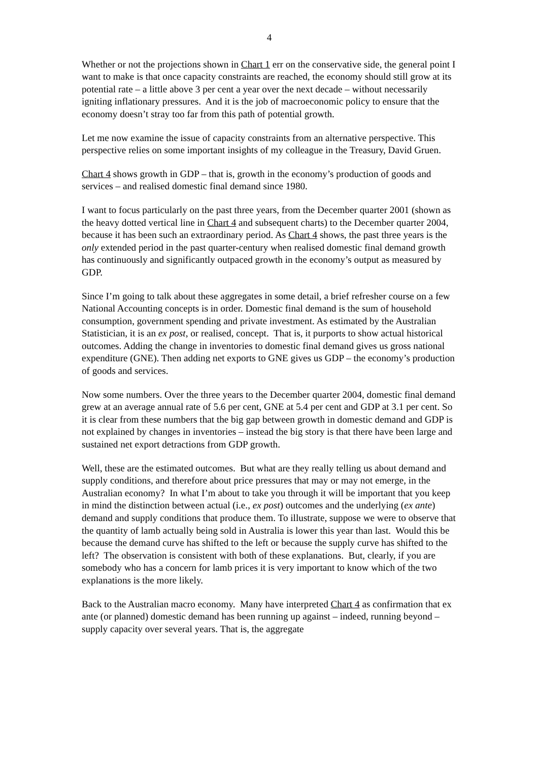4
Whether or not the projections shown in Chart 1 err on the conservative side, the general point I want to make is that once capacity constraints are reached, the economy should still grow at its potential rate – a little above 3 per cent a year over the next decade – without necessarily igniting inflationary pressures. And it is the job of macroeconomic policy to ensure that the economy doesn’t stray too far from this path of potential growth.
Let me now examine the issue of capacity constraints from an alternative perspective. This perspective relies on some important insights of my colleague in the Treasury, David Gruen.
Chart 4 shows growth in GDP – that is, growth in the economy’s production of goods and services – and realised domestic final demand since 1980.
I want to focus particularly on the past three years, from the December quarter 2001 (shown as the heavy dotted vertical line in Chart 4 and subsequent charts) to the December quarter 2004, because it has been such an extraordinary period. As Chart 4 shows, the past three years is the only extended period in the past quarter-century when realised domestic final demand growth has continuously and significantly outpaced growth in the economy’s output as measured by GDP.
Since I’m going to talk about these aggregates in some detail, a brief refresher course on a few National Accounting concepts is in order. Domestic final demand is the sum of household consumption, government spending and private investment. As estimated by the Australian Statistician, it is an ex post, or realised, concept. That is, it purports to show actual historical outcomes. Adding the change in inventories to domestic final demand gives us gross national expenditure (GNE). Then adding net exports to GNE gives us GDP – the economy’s production of goods and services.
Now some numbers. Over the three years to the December quarter 2004, domestic final demand grew at an average annual rate of 5.6 per cent, GNE at 5.4 per cent and GDP at 3.1 per cent. So it is clear from these numbers that the big gap between growth in domestic demand and GDP is not explained by changes in inventories – instead the big story is that there have been large and sustained net export detractions from GDP growth.
Well, these are the estimated outcomes. But what are they really telling us about demand and supply conditions, and therefore about price pressures that may or may not emerge, in the Australian economy? In what I’m about to take you through it will be important that you keep in mind the distinction between actual (i.e., ex post) outcomes and the underlying (ex ante) demand and supply conditions that produce them. To illustrate, suppose we were to observe that the quantity of lamb actually being sold in Australia is lower this year than last. Would this be because the demand curve has shifted to the left or because the supply curve has shifted to the left? The observation is consistent with both of these explanations. But, clearly, if you are somebody who has a concern for lamb prices it is very important to know which of the two explanations is the more likely.
Back to the Australian macro economy. Many have interpreted Chart 4 as confirmation that ex ante (or planned) domestic demand has been running up against – indeed, running beyond –supply capacity over several years. That is, the aggregate